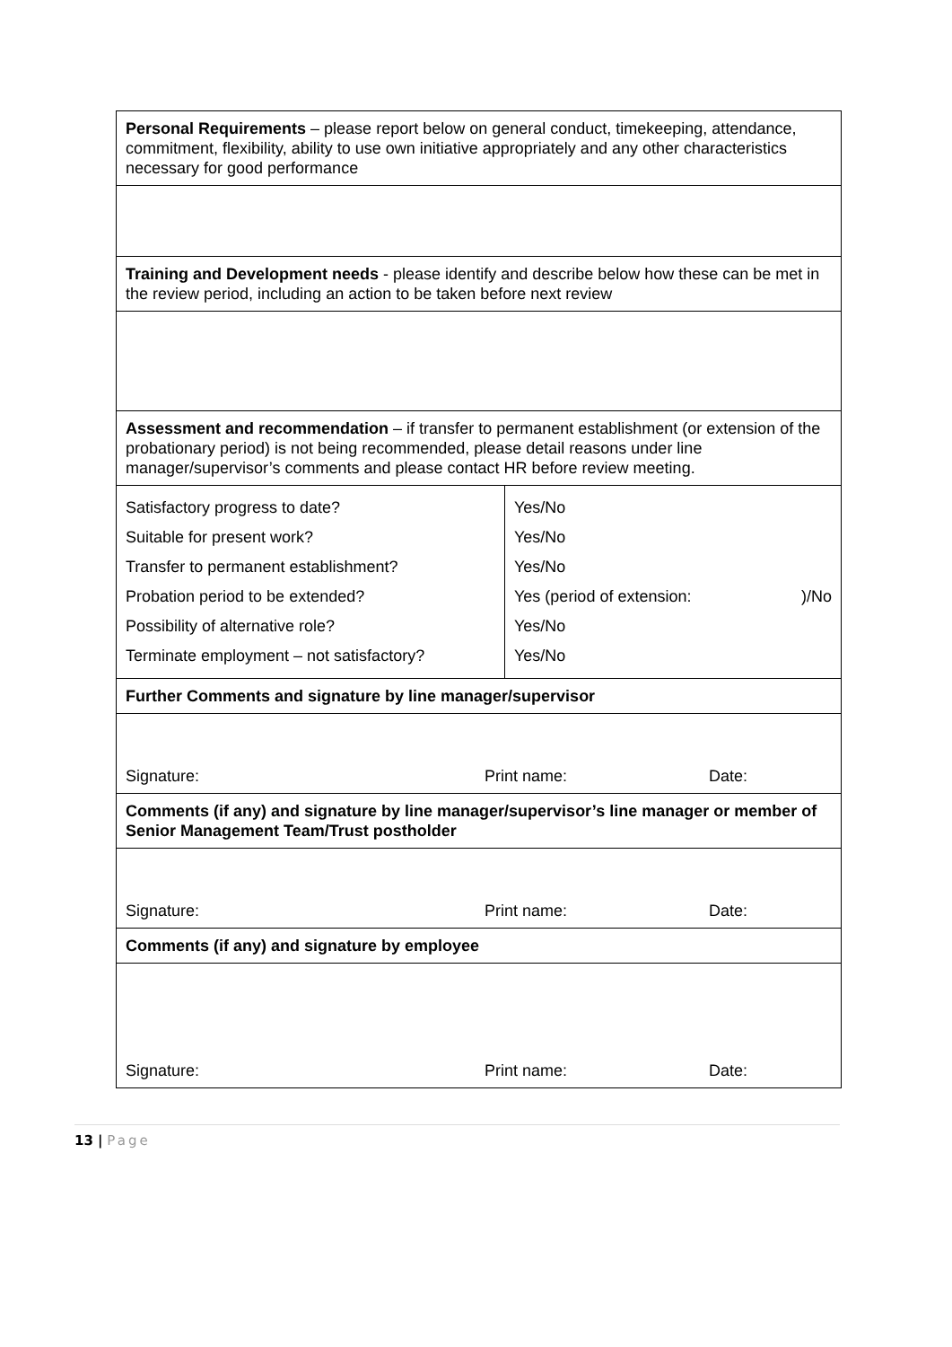| Personal Requirements – please report below on general conduct, timekeeping, attendance, commitment, flexibility, ability to use own initiative appropriately and any other characteristics necessary for good performance | |
| Training and Development needs - please identify and describe below how these can be met in the review period, including an action to be taken before next review | |
| Assessment and recommendation – if transfer to permanent establishment (or extension of the probationary period) is not being recommended, please detail reasons under line manager/supervisor’s comments and please contact HR before review meeting. | |
| Satisfactory progress to date? Suitable for present work? Transfer to permanent establishment? Probation period to be extended? Possibility of alternative role? Terminate employment – not satisfactory? | Yes/No Yes/No Yes/No Yes (period of extension: )/No Yes/No Yes/No |
| Further Comments and signature by line manager/supervisor | |
| Signature: Print name: Date: | |
| Comments (if any) and signature by line manager/supervisor’s line manager or member of Senior Management Team/Trust postholder | |
| Signature: Print name: Date: | |
| Comments (if any) and signature by employee | |
| Signature: Print name: Date: | |
13 | Page